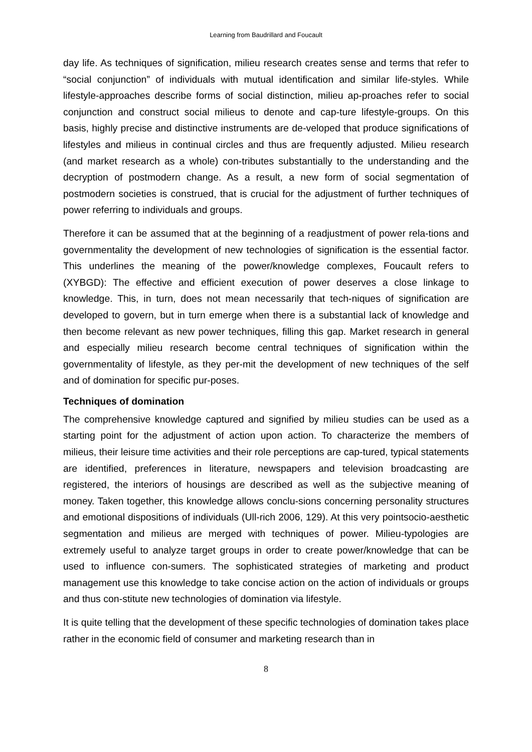Learning from Baudrillard and Foucault
day life. As techniques of signification, milieu research creates sense and terms that refer to “social conjunction” of individuals with mutual identification and similar life-styles. While lifestyle-approaches describe forms of social distinction, milieu ap-proaches refer to social conjunction and construct social milieus to denote and cap-ture lifestyle-groups. On this basis, highly precise and distinctive instruments are de-veloped that produce significations of lifestyles and milieus in continual circles and thus are frequently adjusted. Milieu research (and market research as a whole) con-tributes substantially to the understanding and the decryption of postmodern change. As a result, a new form of social segmentation of postmodern societies is construed, that is crucial for the adjustment of further techniques of power referring to individuals and groups.
Therefore it can be assumed that at the beginning of a readjustment of power rela-tions and governmentality the development of new technologies of signification is the essential factor. This underlines the meaning of the power/knowledge complexes, Foucault refers to (XYBGD): The effective and efficient execution of power deserves a close linkage to knowledge. This, in turn, does not mean necessarily that tech-niques of signification are developed to govern, but in turn emerge when there is a substantial lack of knowledge and then become relevant as new power techniques, filling this gap. Market research in general and especially milieu research become central techniques of signification within the governmentality of lifestyle, as they per-mit the development of new techniques of the self and of domination for specific pur-poses.
Techniques of domination
The comprehensive knowledge captured and signified by milieu studies can be used as a starting point for the adjustment of action upon action. To characterize the members of milieus, their leisure time activities and their role perceptions are cap-tured, typical statements are identified, preferences in literature, newspapers and television broadcasting are registered, the interiors of housings are described as well as the subjective meaning of money. Taken together, this knowledge allows conclu-sions concerning personality structures and emotional dispositions of individuals (Ull-rich 2006, 129). At this very pointsocio-aesthetic segmentation and milieus are merged with techniques of power. Milieu-typologies are extremely useful to analyze target groups in order to create power/knowledge that can be used to influence con-sumers. The sophisticated strategies of marketing and product management use this knowledge to take concise action on the action of individuals or groups and thus con-stitute new technologies of domination via lifestyle.
It is quite telling that the development of these specific technologies of domination takes place rather in the economic field of consumer and marketing research than in
8